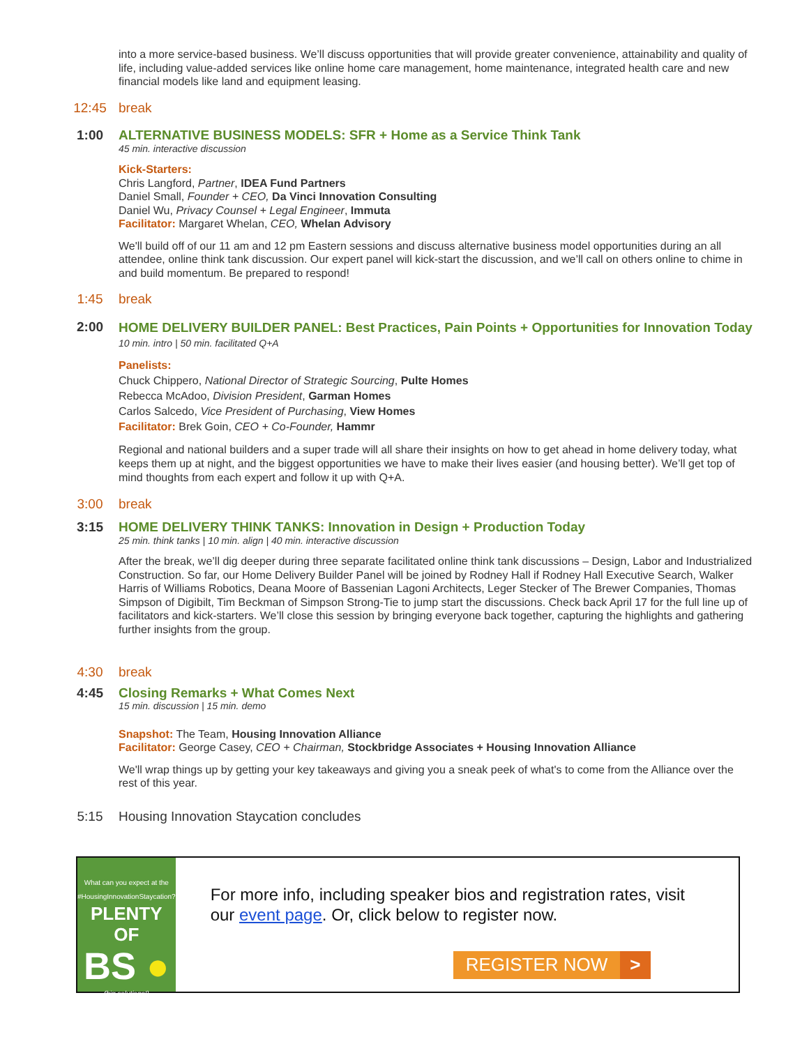into a more service-based business. We’ll discuss opportunities that will provide greater convenience, attainability and quality of life, including value-added services like online home care management, home maintenance, integrated health care and new financial models like land and equipment leasing.
12:45 break
1:00 ALTERNATIVE BUSINESS MODELS: SFR + Home as a Service Think Tank
45 min. interactive discussion
Kick-Starters:
Chris Langford, Partner, IDEA Fund Partners
Daniel Small, Founder + CEO, Da Vinci Innovation Consulting
Daniel Wu, Privacy Counsel + Legal Engineer, Immuta
Facilitator: Margaret Whelan, CEO, Whelan Advisory
We'll build off of our 11 am and 12 pm Eastern sessions and discuss alternative business model opportunities during an all attendee, online think tank discussion. Our expert panel will kick-start the discussion, and we’ll call on others online to chime in and build momentum. Be prepared to respond!
1:45 break
2:00
HOME DELIVERY BUILDER PANEL: Best Practices, Pain Points + Opportunities for Innovation Today
10 min. intro | 50 min. facilitated Q+A
Panelists:
Chuck Chippero, National Director of Strategic Sourcing, Pulte Homes
Rebecca McAdoo, Division President, Garman Homes
Carlos Salcedo, Vice President of Purchasing, View Homes
Facilitator: Brek Goin, CEO + Co-Founder, Hammr
Regional and national builders and a super trade will all share their insights on how to get ahead in home delivery today, what keeps them up at night, and the biggest opportunities we have to make their lives easier (and housing better). We’ll get top of mind thoughts from each expert and follow it up with Q+A.
3:00 break
3:15 HOME DELIVERY THINK TANKS: Innovation in Design + Production Today
25 min. think tanks | 10 min. align | 40 min. interactive discussion
After the break, we’ll dig deeper during three separate facilitated online think tank discussions – Design, Labor and Industrialized Construction. So far, our Home Delivery Builder Panel will be joined by Rodney Hall if Rodney Hall Executive Search, Walker Harris of Williams Robotics, Deana Moore of Bassenian Lagoni Architects, Leger Stecker of The Brewer Companies, Thomas Simpson of Digibilt, Tim Beckman of Simpson Strong-Tie to jump start the discussions. Check back April 17 for the full line up of facilitators and kick-starters. We’ll close this session by bringing everyone back together, capturing the highlights and gathering further insights from the group.
4:30 break
4:45 Closing Remarks + What Comes Next
15 min. discussion | 15 min. demo
Snapshot: The Team, Housing Innovation Alliance
Facilitator: George Casey, CEO + Chairman, Stockbridge Associates + Housing Innovation Alliance
We'll wrap things up by getting your key takeaways and giving you a sneak peek of what's to come from the Alliance over the rest of this year.
5:15 Housing Innovation Staycation concludes
What can you expect at the
#HousingInnovationStaycation?
PLENTY OF
BS ●
(big solutions!)
For more info, including speaker bios and registration rates, visit our event page. Or, click below to register now.
REGISTER NOW >